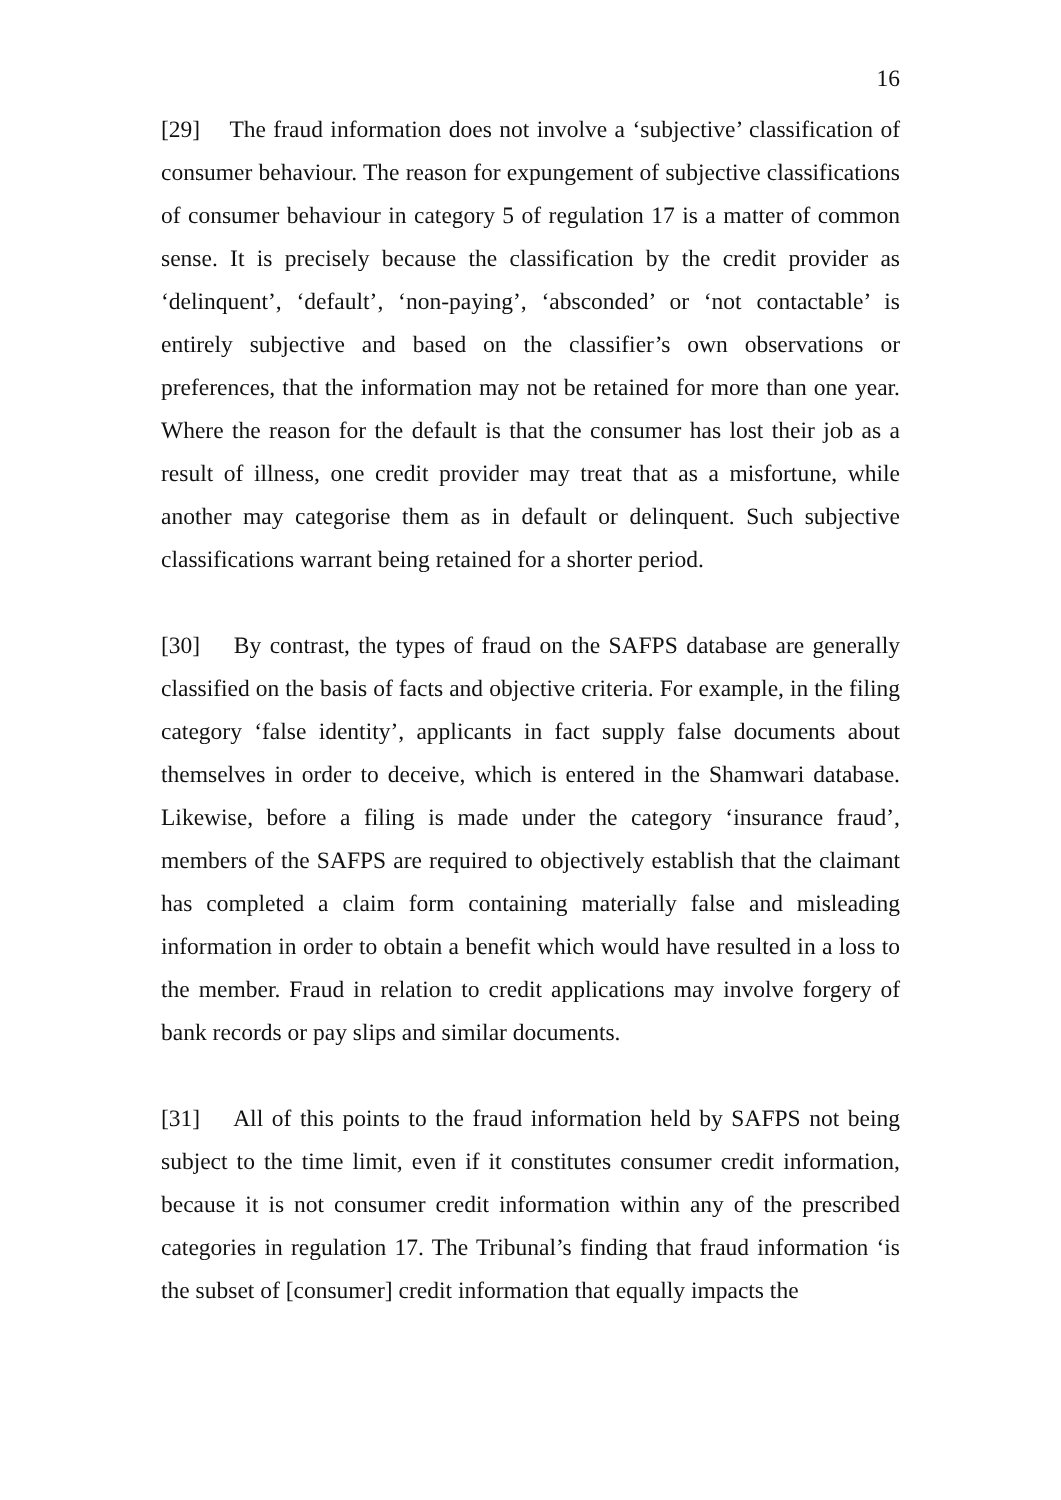16
[29] The fraud information does not involve a ‘subjective’ classification of consumer behaviour. The reason for expungement of subjective classifications of consumer behaviour in category 5 of regulation 17 is a matter of common sense. It is precisely because the classification by the credit provider as ‘delinquent’, ‘default’, ‘non-paying’, ‘absconded’ or ‘not contactable’ is entirely subjective and based on the classifier’s own observations or preferences, that the information may not be retained for more than one year. Where the reason for the default is that the consumer has lost their job as a result of illness, one credit provider may treat that as a misfortune, while another may categorise them as in default or delinquent. Such subjective classifications warrant being retained for a shorter period.
[30] By contrast, the types of fraud on the SAFPS database are generally classified on the basis of facts and objective criteria. For example, in the filing category ‘false identity’, applicants in fact supply false documents about themselves in order to deceive, which is entered in the Shamwari database. Likewise, before a filing is made under the category ‘insurance fraud’, members of the SAFPS are required to objectively establish that the claimant has completed a claim form containing materially false and misleading information in order to obtain a benefit which would have resulted in a loss to the member. Fraud in relation to credit applications may involve forgery of bank records or pay slips and similar documents.
[31] All of this points to the fraud information held by SAFPS not being subject to the time limit, even if it constitutes consumer credit information, because it is not consumer credit information within any of the prescribed categories in regulation 17. The Tribunal’s finding that fraud information ‘is the subset of [consumer] credit information that equally impacts the